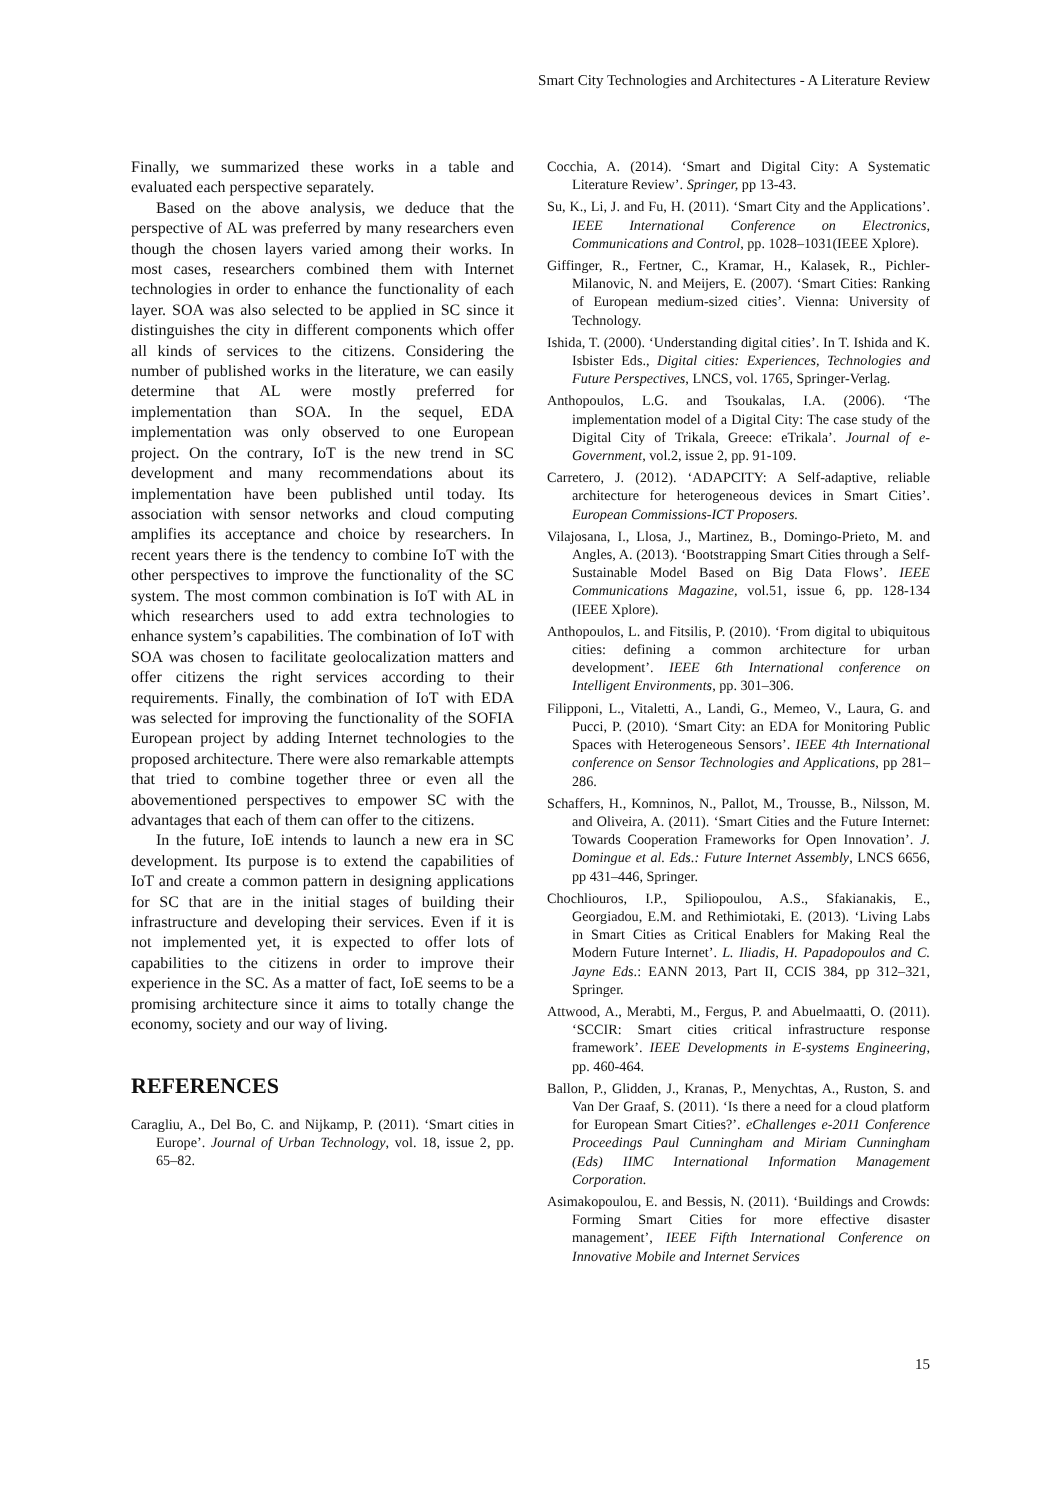Smart City Technologies and Architectures - A Literature Review
Finally, we summarized these works in a table and evaluated each perspective separately.
Based on the above analysis, we deduce that the perspective of AL was preferred by many researchers even though the chosen layers varied among their works. In most cases, researchers combined them with Internet technologies in order to enhance the functionality of each layer. SOA was also selected to be applied in SC since it distinguishes the city in different components which offer all kinds of services to the citizens. Considering the number of published works in the literature, we can easily determine that AL were mostly preferred for implementation than SOA. In the sequel, EDA implementation was only observed to one European project. On the contrary, IoT is the new trend in SC development and many recommendations about its implementation have been published until today. Its association with sensor networks and cloud computing amplifies its acceptance and choice by researchers. In recent years there is the tendency to combine IoT with the other perspectives to improve the functionality of the SC system. The most common combination is IoT with AL in which researchers used to add extra technologies to enhance system’s capabilities. The combination of IoT with SOA was chosen to facilitate geolocalization matters and offer citizens the right services according to their requirements. Finally, the combination of IoT with EDA was selected for improving the functionality of the SOFIA European project by adding Internet technologies to the proposed architecture. There were also remarkable attempts that tried to combine together three or even all the abovementioned perspectives to empower SC with the advantages that each of them can offer to the citizens.
In the future, IoE intends to launch a new era in SC development. Its purpose is to extend the capabilities of IoT and create a common pattern in designing applications for SC that are in the initial stages of building their infrastructure and developing their services. Even if it is not implemented yet, it is expected to offer lots of capabilities to the citizens in order to improve their experience in the SC. As a matter of fact, IoE seems to be a promising architecture since it aims to totally change the economy, society and our way of living.
REFERENCES
Caragliu, A., Del Bo, C. and Nijkamp, P. (2011). ‘Smart cities in Europe’. Journal of Urban Technology, vol. 18, issue 2, pp. 65–82.
Cocchia, A. (2014). ‘Smart and Digital City: A Systematic Literature Review’. Springer, pp 13-43.
Su, K., Li, J. and Fu, H. (2011). ‘Smart City and the Applications’. IEEE International Conference on Electronics, Communications and Control, pp. 1028–1031(IEEE Xplore).
Giffinger, R., Fertner, C., Kramar, H., Kalasek, R., Pichler-Milanovic, N. and Meijers, E. (2007). ‘Smart Cities: Ranking of European medium-sized cities’. Vienna: University of Technology.
Ishida, T. (2000). ‘Understanding digital cities’. In T. Ishida and K. Isbister Eds., Digital cities: Experiences, Technologies and Future Perspectives, LNCS, vol. 1765, Springer-Verlag.
Anthopoulos, L.G. and Tsoukalas, I.A. (2006). ‘The implementation model of a Digital City: The case study of the Digital City of Trikala, Greece: eTrikala’. Journal of e-Government, vol.2, issue 2, pp. 91-109.
Carretero, J. (2012). ‘ADAPCITY: A Self-adaptive, reliable architecture for heterogeneous devices in Smart Cities’. European Commissions-ICT Proposers.
Vilajosana, I., Llosa, J., Martinez, B., Domingo-Prieto, M. and Angles, A. (2013). ‘Bootstrapping Smart Cities through a Self-Sustainable Model Based on Big Data Flows’. IEEE Communications Magazine, vol.51, issue 6, pp. 128-134 (IEEE Xplore).
Anthopoulos, L. and Fitsilis, P. (2010). ‘From digital to ubiquitous cities: defining a common architecture for urban development’. IEEE 6th International conference on Intelligent Environments, pp. 301–306.
Filipponi, L., Vitaletti, A., Landi, G., Memeo, V., Laura, G. and Pucci, P. (2010). ‘Smart City: an EDA for Monitoring Public Spaces with Heterogeneous Sensors’. IEEE 4th International conference on Sensor Technologies and Applications, pp 281–286.
Schaffers, H., Komninos, N., Pallot, M., Trousse, B., Nilsson, M. and Oliveira, A. (2011). ‘Smart Cities and the Future Internet: Towards Cooperation Frameworks for Open Innovation’. J. Domingue et al. Eds.: Future Internet Assembly, LNCS 6656, pp 431–446, Springer.
Chochliouros, I.P., Spiliopoulou, A.S., Sfakianakis, E., Georgiadou, E.M. and Rethimiotaki, E. (2013). ‘Living Labs in Smart Cities as Critical Enablers for Making Real the Modern Future Internet’. L. Iliadis, H. Papadopoulos and C. Jayne Eds.: EANN 2013, Part II, CCIS 384, pp 312–321, Springer.
Attwood, A., Merabti, M., Fergus, P. and Abuelmaatti, O. (2011). ‘SCCIR: Smart cities critical infrastructure response framework’. IEEE Developments in E-systems Engineering, pp. 460-464.
Ballon, P., Glidden, J., Kranas, P., Menychtas, A., Ruston, S. and Van Der Graaf, S. (2011). ‘Is there a need for a cloud platform for European Smart Cities?’. eChallenges e-2011 Conference Proceedings Paul Cunningham and Miriam Cunningham (Eds) IIMC International Information Management Corporation.
Asimakopoulou, E. and Bessis, N. (2011). ‘Buildings and Crowds: Forming Smart Cities for more effective disaster management’, IEEE Fifth International Conference on Innovative Mobile and Internet Services
15